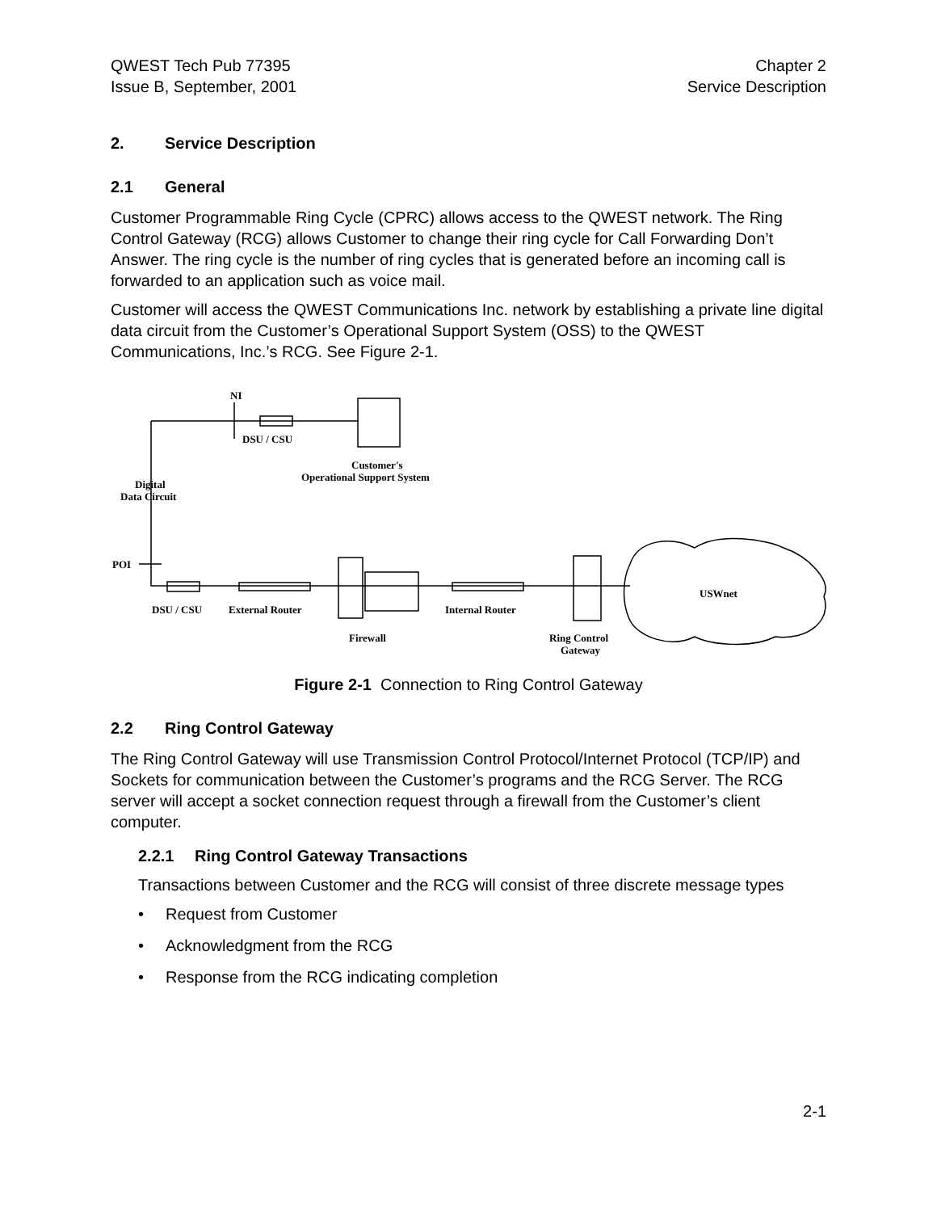QWEST Tech Pub 77395
Issue B, September, 2001
Chapter 2
Service Description
2. Service Description
2.1 General
Customer Programmable Ring Cycle (CPRC) allows access to the QWEST network. The Ring Control Gateway (RCG) allows Customer to change their ring cycle for Call Forwarding Don’t Answer. The ring cycle is the number of ring cycles that is generated before an incoming call is forwarded to an application such as voice mail.
Customer will access the QWEST Communications Inc. network by establishing a private line digital data circuit from the Customer’s Operational Support System (OSS) to the QWEST Communications, Inc.’s RCG. See Figure 2-1.
NI
DSU / CSU
Customer's
Operational Support System
Digital
Data Circuit
POI
DSU / CSU
External Router
Internal Router
USWnet
Firewall
Ring Control
Gateway
Figure 2-1 Connection to Ring Control Gateway
2.2 Ring Control Gateway
The Ring Control Gateway will use Transmission Control Protocol/Internet Protocol (TCP/IP) and Sockets for communication between the Customer’s programs and the RCG Server. The RCG server will accept a socket connection request through a firewall from the Customer’s client computer.
2.2.1 Ring Control Gateway Transactions
Transactions between Customer and the RCG will consist of three discrete message types
• Request from Customer
• Acknowledgment from the RCG
• Response from the RCG indicating completion
2-1